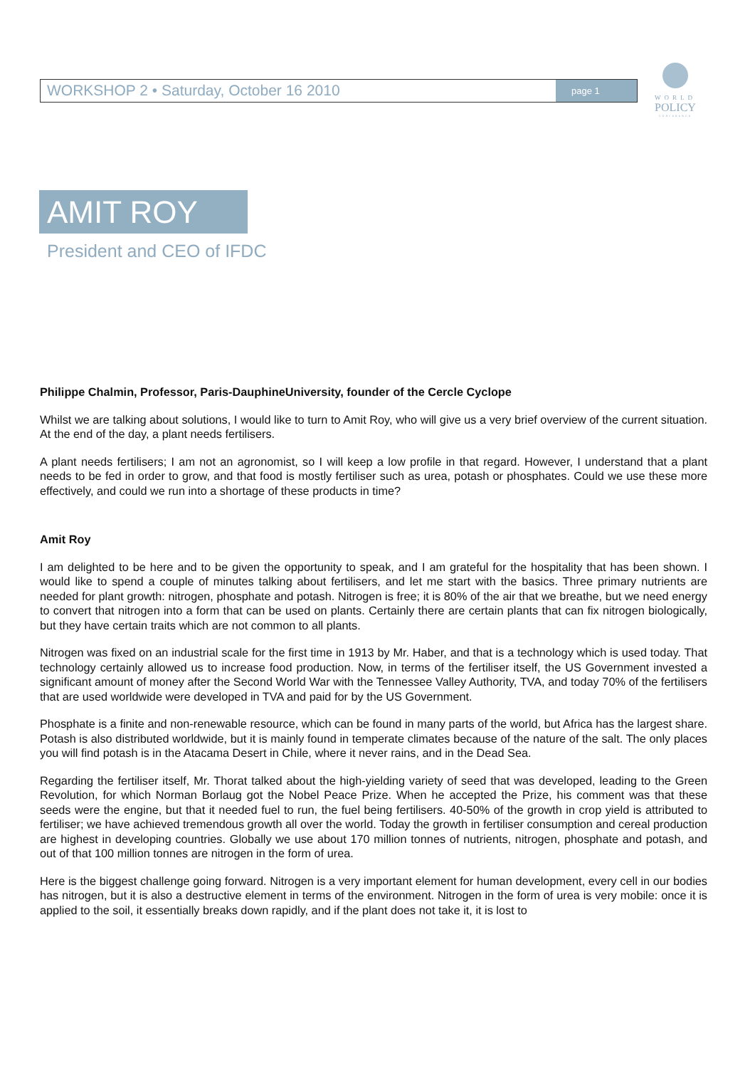WORKSHOP 2 • Saturday, October 16 2010
page 1
WORLD
POLICY
CONFERENCE
AMIT ROY
President and CEO of IFDC
Philippe Chalmin, Professor, Paris-DauphineUniversity, founder of the Cercle Cyclope
Whilst we are talking about solutions, I would like to turn to Amit Roy, who will give us a very brief overview of the current situation. At the end of the day, a plant needs fertilisers.
A plant needs fertilisers; I am not an agronomist, so I will keep a low profile in that regard. However, I understand that a plant needs to be fed in order to grow, and that food is mostly fertiliser such as urea, potash or phosphates. Could we use these more effectively, and could we run into a shortage of these products in time?
Amit Roy
I am delighted to be here and to be given the opportunity to speak, and I am grateful for the hospitality that has been shown. I would like to spend a couple of minutes talking about fertilisers, and let me start with the basics. Three primary nutrients are needed for plant growth: nitrogen, phosphate and potash. Nitrogen is free; it is 80% of the air that we breathe, but we need energy to convert that nitrogen into a form that can be used on plants. Certainly there are certain plants that can fix nitrogen biologically, but they have certain traits which are not common to all plants.
Nitrogen was fixed on an industrial scale for the first time in 1913 by Mr. Haber, and that is a technology which is used today. That technology certainly allowed us to increase food production. Now, in terms of the fertiliser itself, the US Government invested a significant amount of money after the Second World War with the Tennessee Valley Authority, TVA, and today 70% of the fertilisers that are used worldwide were developed in TVA and paid for by the US Government.
Phosphate is a finite and non-renewable resource, which can be found in many parts of the world, but Africa has the largest share. Potash is also distributed worldwide, but it is mainly found in temperate climates because of the nature of the salt. The only places you will find potash is in the Atacama Desert in Chile, where it never rains, and in the Dead Sea.
Regarding the fertiliser itself, Mr. Thorat talked about the high-yielding variety of seed that was developed, leading to the Green Revolution, for which Norman Borlaug got the Nobel Peace Prize. When he accepted the Prize, his comment was that these seeds were the engine, but that it needed fuel to run, the fuel being fertilisers. 40-50% of the growth in crop yield is attributed to fertiliser; we have achieved tremendous growth all over the world. Today the growth in fertiliser consumption and cereal production are highest in developing countries. Globally we use about 170 million tonnes of nutrients, nitrogen, phosphate and potash, and out of that 100 million tonnes are nitrogen in the form of urea.
Here is the biggest challenge going forward. Nitrogen is a very important element for human development, every cell in our bodies has nitrogen, but it is also a destructive element in terms of the environment. Nitrogen in the form of urea is very mobile: once it is applied to the soil, it essentially breaks down rapidly, and if the plant does not take it, it is lost to